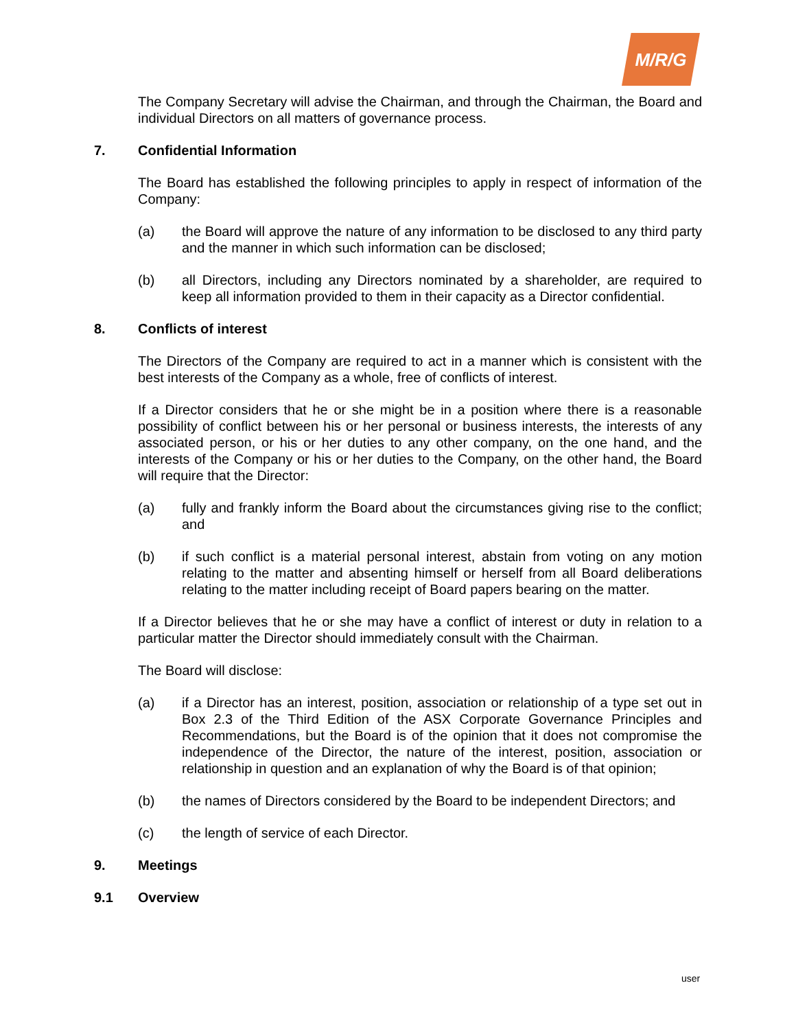M/R/G
The Company Secretary will advise the Chairman, and through the Chairman, the Board and individual Directors on all matters of governance process.
7. Confidential Information
The Board has established the following principles to apply in respect of information of the Company:
(a) the Board will approve the nature of any information to be disclosed to any third party and the manner in which such information can be disclosed;
(b) all Directors, including any Directors nominated by a shareholder, are required to keep all information provided to them in their capacity as a Director confidential.
8. Conflicts of interest
The Directors of the Company are required to act in a manner which is consistent with the best interests of the Company as a whole, free of conflicts of interest.
If a Director considers that he or she might be in a position where there is a reasonable possibility of conflict between his or her personal or business interests, the interests of any associated person, or his or her duties to any other company, on the one hand, and the interests of the Company or his or her duties to the Company, on the other hand, the Board will require that the Director:
(a) fully and frankly inform the Board about the circumstances giving rise to the conflict; and
(b) if such conflict is a material personal interest, abstain from voting on any motion relating to the matter and absenting himself or herself from all Board deliberations relating to the matter including receipt of Board papers bearing on the matter.
If a Director believes that he or she may have a conflict of interest or duty in relation to a particular matter the Director should immediately consult with the Chairman.
The Board will disclose:
(a) if a Director has an interest, position, association or relationship of a type set out in Box 2.3 of the Third Edition of the ASX Corporate Governance Principles and Recommendations, but the Board is of the opinion that it does not compromise the independence of the Director, the nature of the interest, position, association or relationship in question and an explanation of why the Board is of that opinion;
(b) the names of Directors considered by the Board to be independent Directors; and
(c) the length of service of each Director.
9. Meetings
9.1 Overview
user